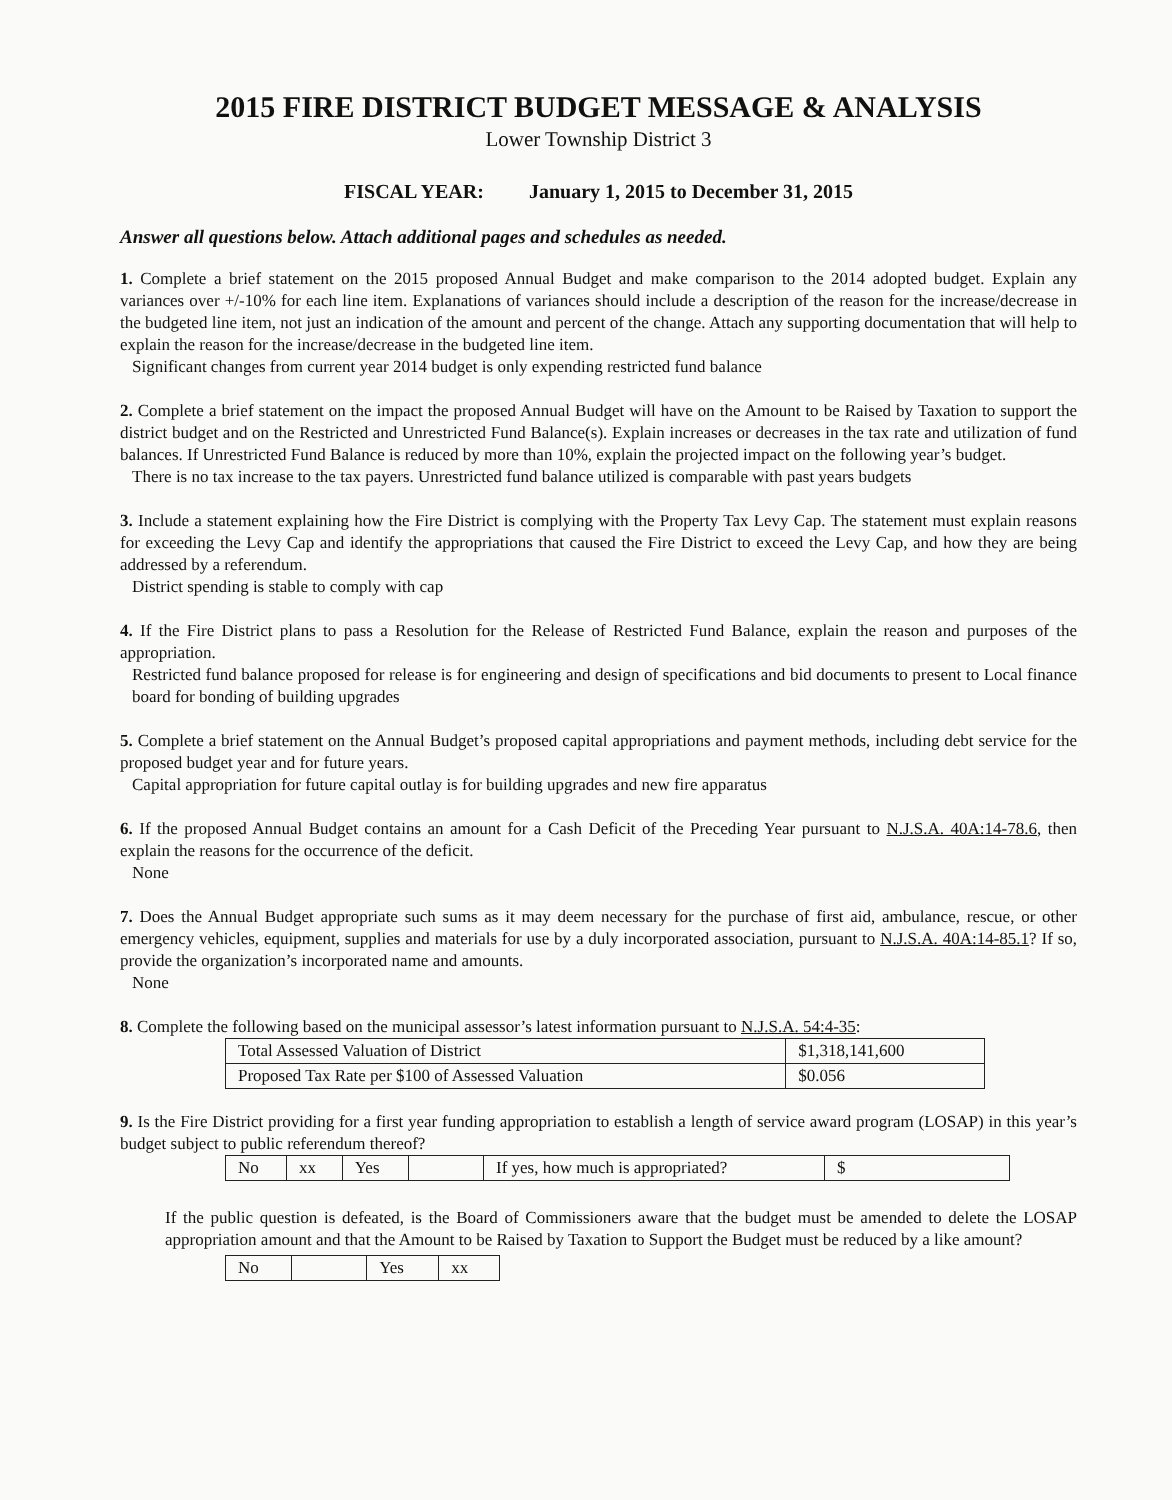2015 FIRE DISTRICT BUDGET MESSAGE & ANALYSIS
Lower Township District 3
FISCAL YEAR: January 1, 2015 to December 31, 2015
Answer all questions below. Attach additional pages and schedules as needed.
1. Complete a brief statement on the 2015 proposed Annual Budget and make comparison to the 2014 adopted budget. Explain any variances over +/-10% for each line item. Explanations of variances should include a description of the reason for the increase/decrease in the budgeted line item, not just an indication of the amount and percent of the change. Attach any supporting documentation that will help to explain the reason for the increase/decrease in the budgeted line item.
Significant changes from current year 2014 budget is only expending restricted fund balance
2. Complete a brief statement on the impact the proposed Annual Budget will have on the Amount to be Raised by Taxation to support the district budget and on the Restricted and Unrestricted Fund Balance(s). Explain increases or decreases in the tax rate and utilization of fund balances. If Unrestricted Fund Balance is reduced by more than 10%, explain the projected impact on the following year’s budget.
There is no tax increase to the tax payers. Unrestricted fund balance utilized is comparable with past years budgets
3. Include a statement explaining how the Fire District is complying with the Property Tax Levy Cap. The statement must explain reasons for exceeding the Levy Cap and identify the appropriations that caused the Fire District to exceed the Levy Cap, and how they are being addressed by a referendum.
District spending is stable to comply with cap
4. If the Fire District plans to pass a Resolution for the Release of Restricted Fund Balance, explain the reason and purposes of the appropriation.
Restricted fund balance proposed for release is for engineering and design of specifications and bid documents to present to Local finance board for bonding of building upgrades
5. Complete a brief statement on the Annual Budget’s proposed capital appropriations and payment methods, including debt service for the proposed budget year and for future years.
Capital appropriation for future capital outlay is for building upgrades and new fire apparatus
6. If the proposed Annual Budget contains an amount for a Cash Deficit of the Preceding Year pursuant to N.J.S.A. 40A:14-78.6, then explain the reasons for the occurrence of the deficit.
None
7. Does the Annual Budget appropriate such sums as it may deem necessary for the purchase of first aid, ambulance, rescue, or other emergency vehicles, equipment, supplies and materials for use by a duly incorporated association, pursuant to N.J.S.A. 40A:14-85.1? If so, provide the organization’s incorporated name and amounts.
None
8. Complete the following based on the municipal assessor’s latest information pursuant to N.J.S.A. 54:4-35:
| Total Assessed Valuation of District | $1,318,141,600 |
| Proposed Tax Rate per $100 of Assessed Valuation | $0.056 |
9. Is the Fire District providing for a first year funding appropriation to establish a length of service award program (LOSAP) in this year’s budget subject to public referendum thereof?
| No | xx | Yes | | If yes, how much is appropriated? | $ |
If the public question is defeated, is the Board of Commissioners aware that the budget must be amended to delete the LOSAP appropriation amount and that the Amount to be Raised by Taxation to Support the Budget must be reduced by a like amount?
| No | | Yes | xx |